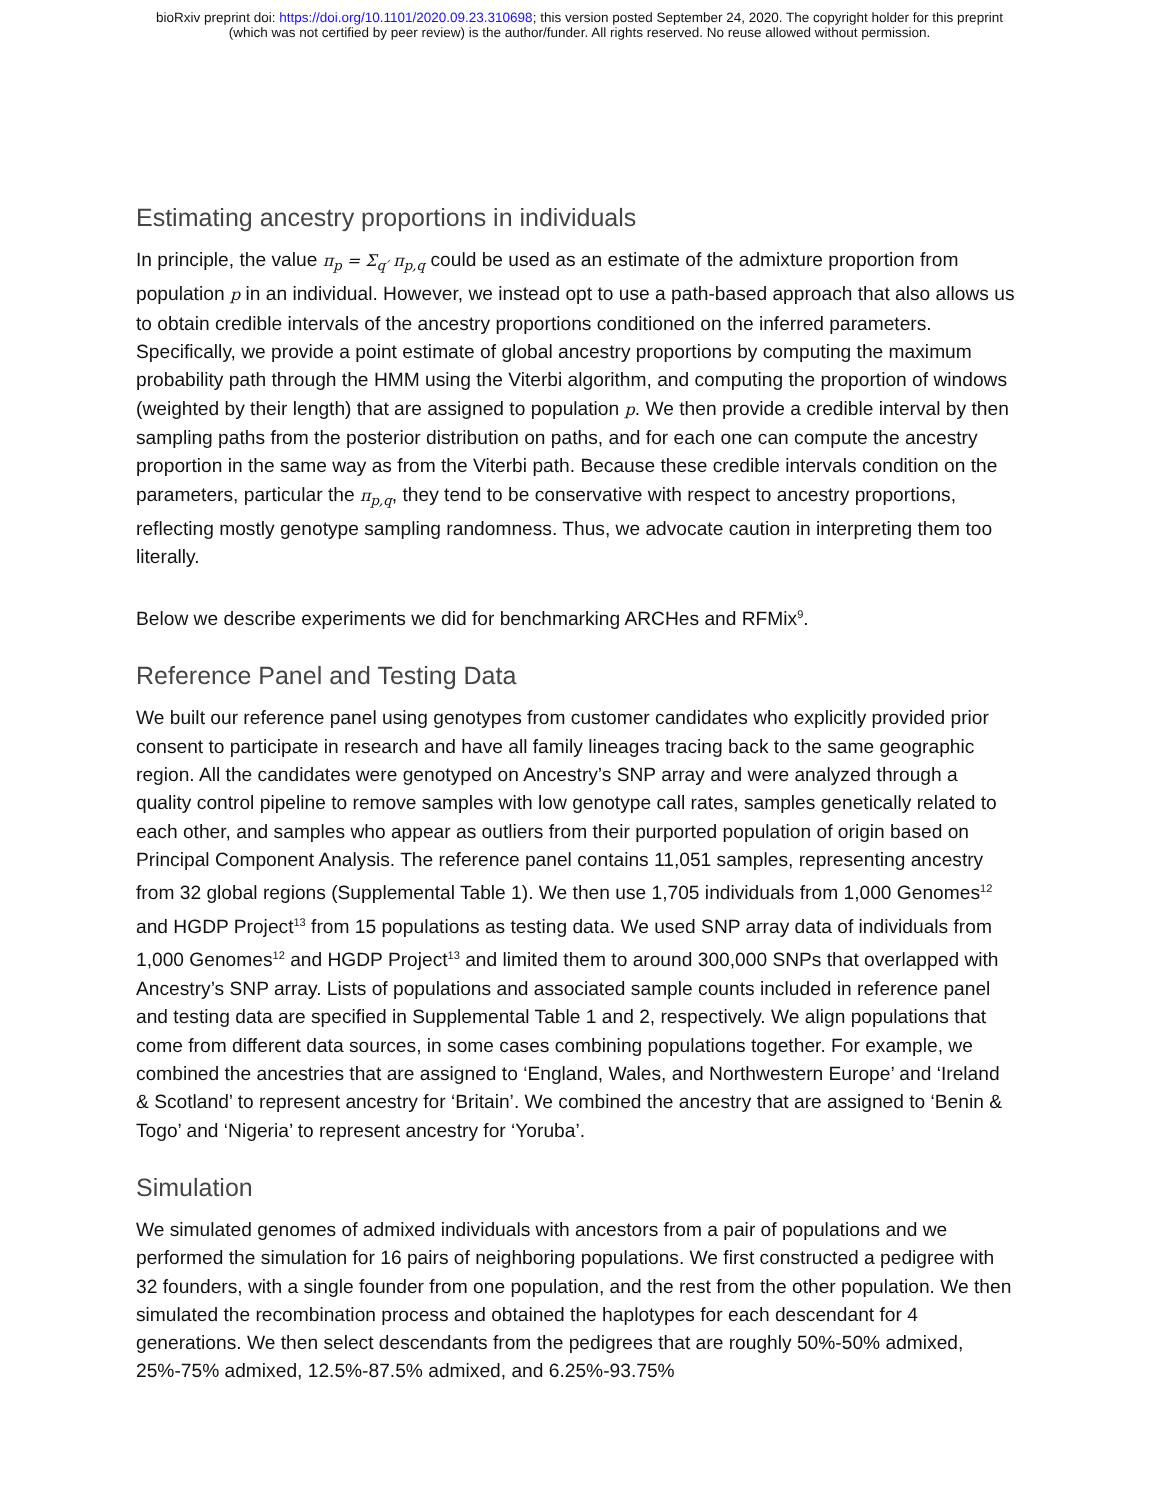bioRxiv preprint doi: https://doi.org/10.1101/2020.09.23.310698; this version posted September 24, 2020. The copyright holder for this preprint
(which was not certified by peer review) is the author/funder. All rights reserved. No reuse allowed without permission.
Estimating ancestry proportions in individuals
In principle, the value π<sub>p</sub> = Σ<sub>q′</sub> π<sub>p,q</sub> could be used as an estimate of the admixture proportion from population p in an individual. However, we instead opt to use a path-based approach that also allows us to obtain credible intervals of the ancestry proportions conditioned on the inferred parameters. Specifically, we provide a point estimate of global ancestry proportions by computing the maximum probability path through the HMM using the Viterbi algorithm, and computing the proportion of windows (weighted by their length) that are assigned to population p. We then provide a credible interval by then sampling paths from the posterior distribution on paths, and for each one can compute the ancestry proportion in the same way as from the Viterbi path. Because these credible intervals condition on the parameters, particular the π<sub>p,q</sub>, they tend to be conservative with respect to ancestry proportions, reflecting mostly genotype sampling randomness. Thus, we advocate caution in interpreting them too literally.
Below we describe experiments we did for benchmarking ARCHes and RFMix<sup>9</sup>.
Reference Panel and Testing Data
We built our reference panel using genotypes from customer candidates who explicitly provided prior consent to participate in research and have all family lineages tracing back to the same geographic region. All the candidates were genotyped on Ancestry’s SNP array and were analyzed through a quality control pipeline to remove samples with low genotype call rates, samples genetically related to each other, and samples who appear as outliers from their purported population of origin based on Principal Component Analysis. The reference panel contains 11,051 samples, representing ancestry from 32 global regions (Supplemental Table 1). We then use 1,705 individuals from 1,000 Genomes<sup>12</sup> and HGDP Project<sup>13</sup> from 15 populations as testing data. We used SNP array data of individuals from 1,000 Genomes<sup>12</sup> and HGDP Project<sup>13</sup> and limited them to around 300,000 SNPs that overlapped with Ancestry’s SNP array. Lists of populations and associated sample counts included in reference panel and testing data are specified in Supplemental Table 1 and 2, respectively. We align populations that come from different data sources, in some cases combining populations together. For example, we combined the ancestries that are assigned to ‘England, Wales, and Northwestern Europe’ and ‘Ireland & Scotland’ to represent ancestry for ‘Britain’. We combined the ancestry that are assigned to ‘Benin & Togo’ and ‘Nigeria’ to represent ancestry for ‘Yoruba’.
Simulation
We simulated genomes of admixed individuals with ancestors from a pair of populations and we performed the simulation for 16 pairs of neighboring populations. We first constructed a pedigree with 32 founders, with a single founder from one population, and the rest from the other population. We then simulated the recombination process and obtained the haplotypes for each descendant for 4 generations. We then select descendants from the pedigrees that are roughly 50%-50% admixed, 25%-75% admixed, 12.5%-87.5% admixed, and 6.25%-93.75%